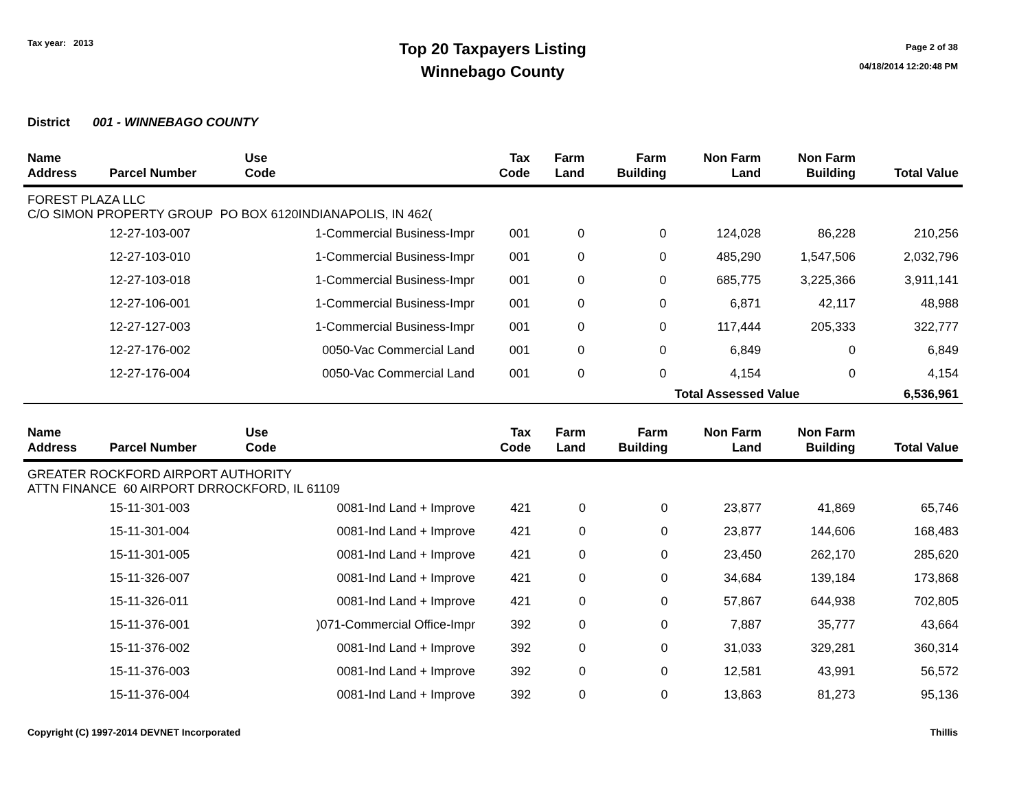Tax year: 2013
Top 20 Taxpayers Listing
Winnebago County
Page 2 of 38
04/18/2014 12:20:48 PM
District 001 - WINNEBAGO COUNTY
| Name Address | Parcel Number | Use Code | Tax Code | Farm Land | Farm Building | Non Farm Land | Non Farm Building | Total Value |
| --- | --- | --- | --- | --- | --- | --- | --- | --- |
| FOREST PLAZA LLC C/O SIMON PROPERTY GROUP PO BOX 6120INDIANAPOLIS, IN 462( | | | | | | | | |
| | 12-27-103-007 | 1-Commercial Business-Impr | 001 | 0 | 0 | 124,028 | 86,228 | 210,256 |
| | 12-27-103-010 | 1-Commercial Business-Impr | 001 | 0 | 0 | 485,290 | 1,547,506 | 2,032,796 |
| | 12-27-103-018 | 1-Commercial Business-Impr | 001 | 0 | 0 | 685,775 | 3,225,366 | 3,911,141 |
| | 12-27-106-001 | 1-Commercial Business-Impr | 001 | 0 | 0 | 6,871 | 42,117 | 48,988 |
| | 12-27-127-003 | 1-Commercial Business-Impr | 001 | 0 | 0 | 117,444 | 205,333 | 322,777 |
| | 12-27-176-002 | 0050-Vac Commercial Land | 001 | 0 | 0 | 6,849 | 0 | 6,849 |
| | 12-27-176-004 | 0050-Vac Commercial Land | 001 | 0 | 0 | 4,154 | 0 | 4,154 |
| | | | | | | Total Assessed Value | | 6,536,961 |
| Name Address | Parcel Number | Use Code | Tax Code | Farm Land | Farm Building | Non Farm Land | Non Farm Building | Total Value |
| --- | --- | --- | --- | --- | --- | --- | --- | --- |
| GREATER ROCKFORD AIRPORT AUTHORITY ATTN FINANCE 60 AIRPORT DRROCKFORD, IL 61109 | | | | | | | | |
| | 15-11-301-003 | 0081-Ind Land + Improve | 421 | 0 | 0 | 23,877 | 41,869 | 65,746 |
| | 15-11-301-004 | 0081-Ind Land + Improve | 421 | 0 | 0 | 23,877 | 144,606 | 168,483 |
| | 15-11-301-005 | 0081-Ind Land + Improve | 421 | 0 | 0 | 23,450 | 262,170 | 285,620 |
| | 15-11-326-007 | 0081-Ind Land + Improve | 421 | 0 | 0 | 34,684 | 139,184 | 173,868 |
| | 15-11-326-011 | 0081-Ind Land + Improve | 421 | 0 | 0 | 57,867 | 644,938 | 702,805 |
| | 15-11-376-001 | )071-Commercial Office-Impr | 392 | 0 | 0 | 7,887 | 35,777 | 43,664 |
| | 15-11-376-002 | 0081-Ind Land + Improve | 392 | 0 | 0 | 31,033 | 329,281 | 360,314 |
| | 15-11-376-003 | 0081-Ind Land + Improve | 392 | 0 | 0 | 12,581 | 43,991 | 56,572 |
| | 15-11-376-004 | 0081-Ind Land + Improve | 392 | 0 | 0 | 13,863 | 81,273 | 95,136 |
Copyright (C) 1997-2014 DEVNET Incorporated Thillis